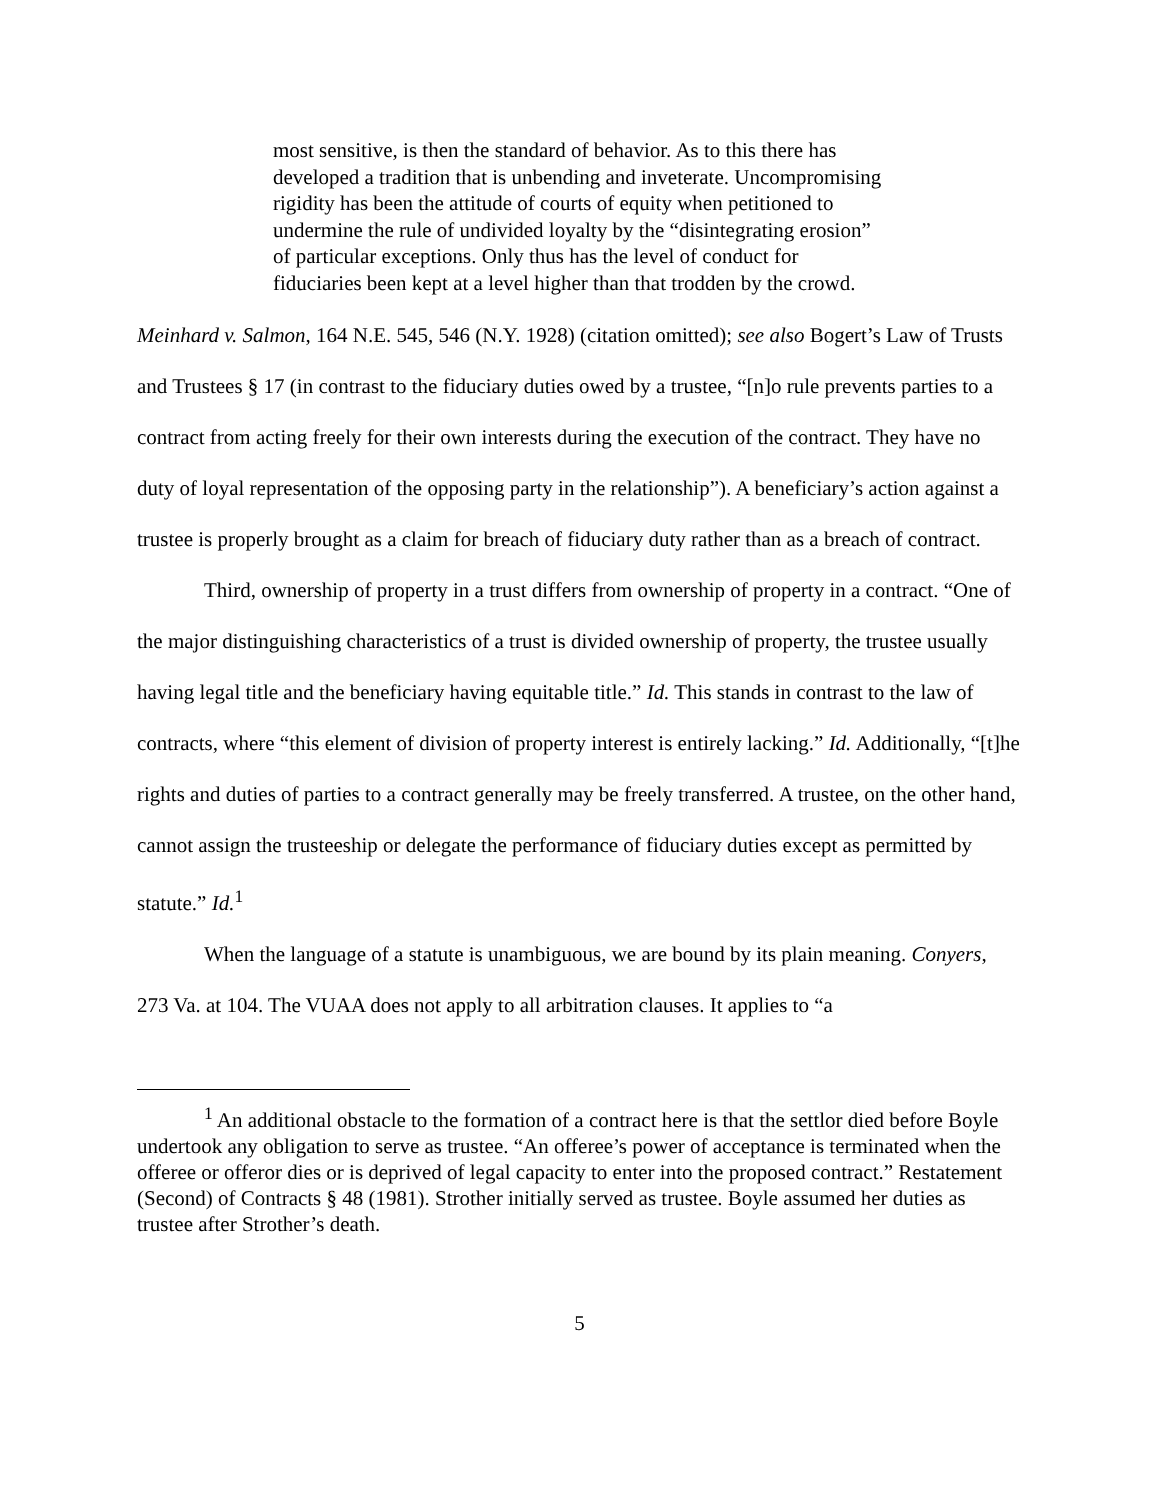most sensitive, is then the standard of behavior. As to this there has developed a tradition that is unbending and inveterate. Uncompromising rigidity has been the attitude of courts of equity when petitioned to undermine the rule of undivided loyalty by the “disintegrating erosion” of particular exceptions. Only thus has the level of conduct for fiduciaries been kept at a level higher than that trodden by the crowd.
Meinhard v. Salmon, 164 N.E. 545, 546 (N.Y. 1928) (citation omitted); see also Bogert’s Law of Trusts and Trustees § 17 (in contrast to the fiduciary duties owed by a trustee, “[n]o rule prevents parties to a contract from acting freely for their own interests during the execution of the contract. They have no duty of loyal representation of the opposing party in the relationship”). A beneficiary’s action against a trustee is properly brought as a claim for breach of fiduciary duty rather than as a breach of contract.
Third, ownership of property in a trust differs from ownership of property in a contract. “One of the major distinguishing characteristics of a trust is divided ownership of property, the trustee usually having legal title and the beneficiary having equitable title.” Id. This stands in contrast to the law of contracts, where “this element of division of property interest is entirely lacking.” Id. Additionally, “[t]he rights and duties of parties to a contract generally may be freely transferred. A trustee, on the other hand, cannot assign the trusteeship or delegate the performance of fiduciary duties except as permitted by statute.” Id.<sup>1</sup>
When the language of a statute is unambiguous, we are bound by its plain meaning. Conyers, 273 Va. at 104. The VUAA does not apply to all arbitration clauses. It applies to “a
<sup>1</sup> An additional obstacle to the formation of a contract here is that the settlor died before Boyle undertook any obligation to serve as trustee. “An offeree’s power of acceptance is terminated when the offeree or offeror dies or is deprived of legal capacity to enter into the proposed contract.” Restatement (Second) of Contracts § 48 (1981). Strother initially served as trustee. Boyle assumed her duties as trustee after Strother’s death.
5